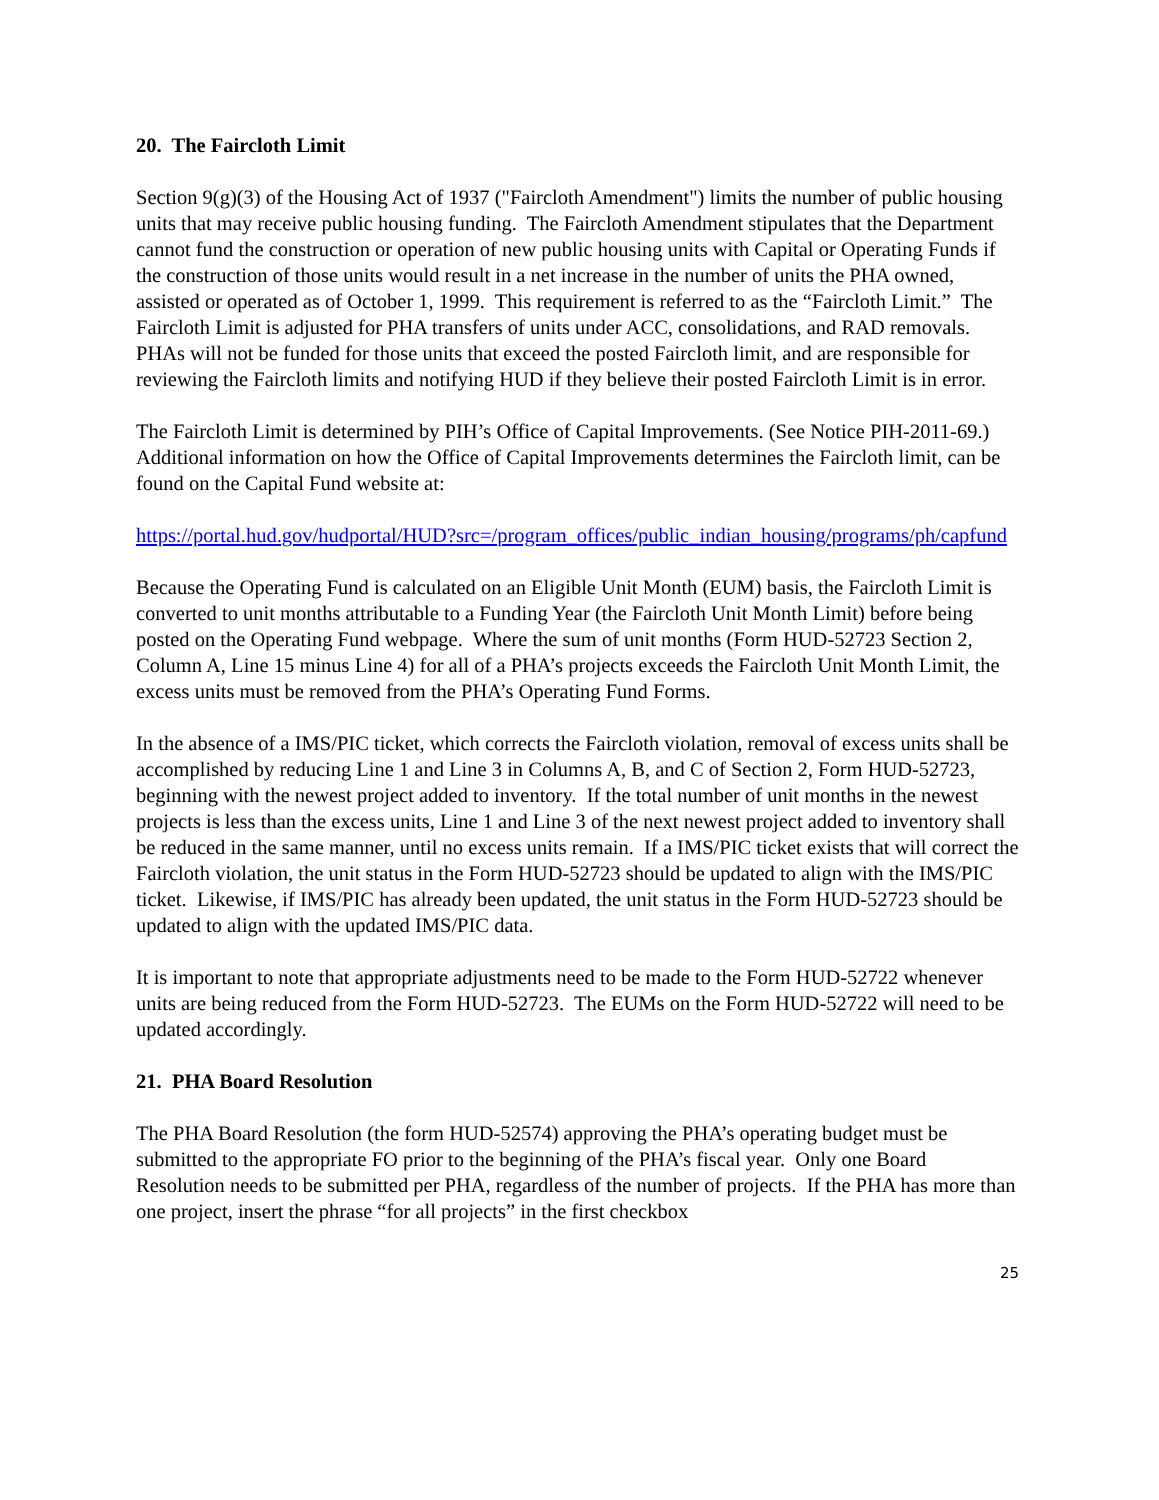20. The Faircloth Limit
Section 9(g)(3) of the Housing Act of 1937 ("Faircloth Amendment") limits the number of public housing units that may receive public housing funding. The Faircloth Amendment stipulates that the Department cannot fund the construction or operation of new public housing units with Capital or Operating Funds if the construction of those units would result in a net increase in the number of units the PHA owned, assisted or operated as of October 1, 1999. This requirement is referred to as the “Faircloth Limit.” The Faircloth Limit is adjusted for PHA transfers of units under ACC, consolidations, and RAD removals. PHAs will not be funded for those units that exceed the posted Faircloth limit, and are responsible for reviewing the Faircloth limits and notifying HUD if they believe their posted Faircloth Limit is in error.
The Faircloth Limit is determined by PIH’s Office of Capital Improvements. (See Notice PIH-2011-69.) Additional information on how the Office of Capital Improvements determines the Faircloth limit, can be found on the Capital Fund website at:
https://portal.hud.gov/hudportal/HUD?src=/program_offices/public_indian_housing/programs/ph/capfund
Because the Operating Fund is calculated on an Eligible Unit Month (EUM) basis, the Faircloth Limit is converted to unit months attributable to a Funding Year (the Faircloth Unit Month Limit) before being posted on the Operating Fund webpage. Where the sum of unit months (Form HUD-52723 Section 2, Column A, Line 15 minus Line 4) for all of a PHA’s projects exceeds the Faircloth Unit Month Limit, the excess units must be removed from the PHA’s Operating Fund Forms.
In the absence of a IMS/PIC ticket, which corrects the Faircloth violation, removal of excess units shall be accomplished by reducing Line 1 and Line 3 in Columns A, B, and C of Section 2, Form HUD-52723, beginning with the newest project added to inventory. If the total number of unit months in the newest projects is less than the excess units, Line 1 and Line 3 of the next newest project added to inventory shall be reduced in the same manner, until no excess units remain. If a IMS/PIC ticket exists that will correct the Faircloth violation, the unit status in the Form HUD-52723 should be updated to align with the IMS/PIC ticket. Likewise, if IMS/PIC has already been updated, the unit status in the Form HUD-52723 should be updated to align with the updated IMS/PIC data.
It is important to note that appropriate adjustments need to be made to the Form HUD-52722 whenever units are being reduced from the Form HUD-52723. The EUMs on the Form HUD-52722 will need to be updated accordingly.
21. PHA Board Resolution
The PHA Board Resolution (the form HUD-52574) approving the PHA’s operating budget must be submitted to the appropriate FO prior to the beginning of the PHA’s fiscal year. Only one Board Resolution needs to be submitted per PHA, regardless of the number of projects. If the PHA has more than one project, insert the phrase “for all projects” in the first checkbox
25